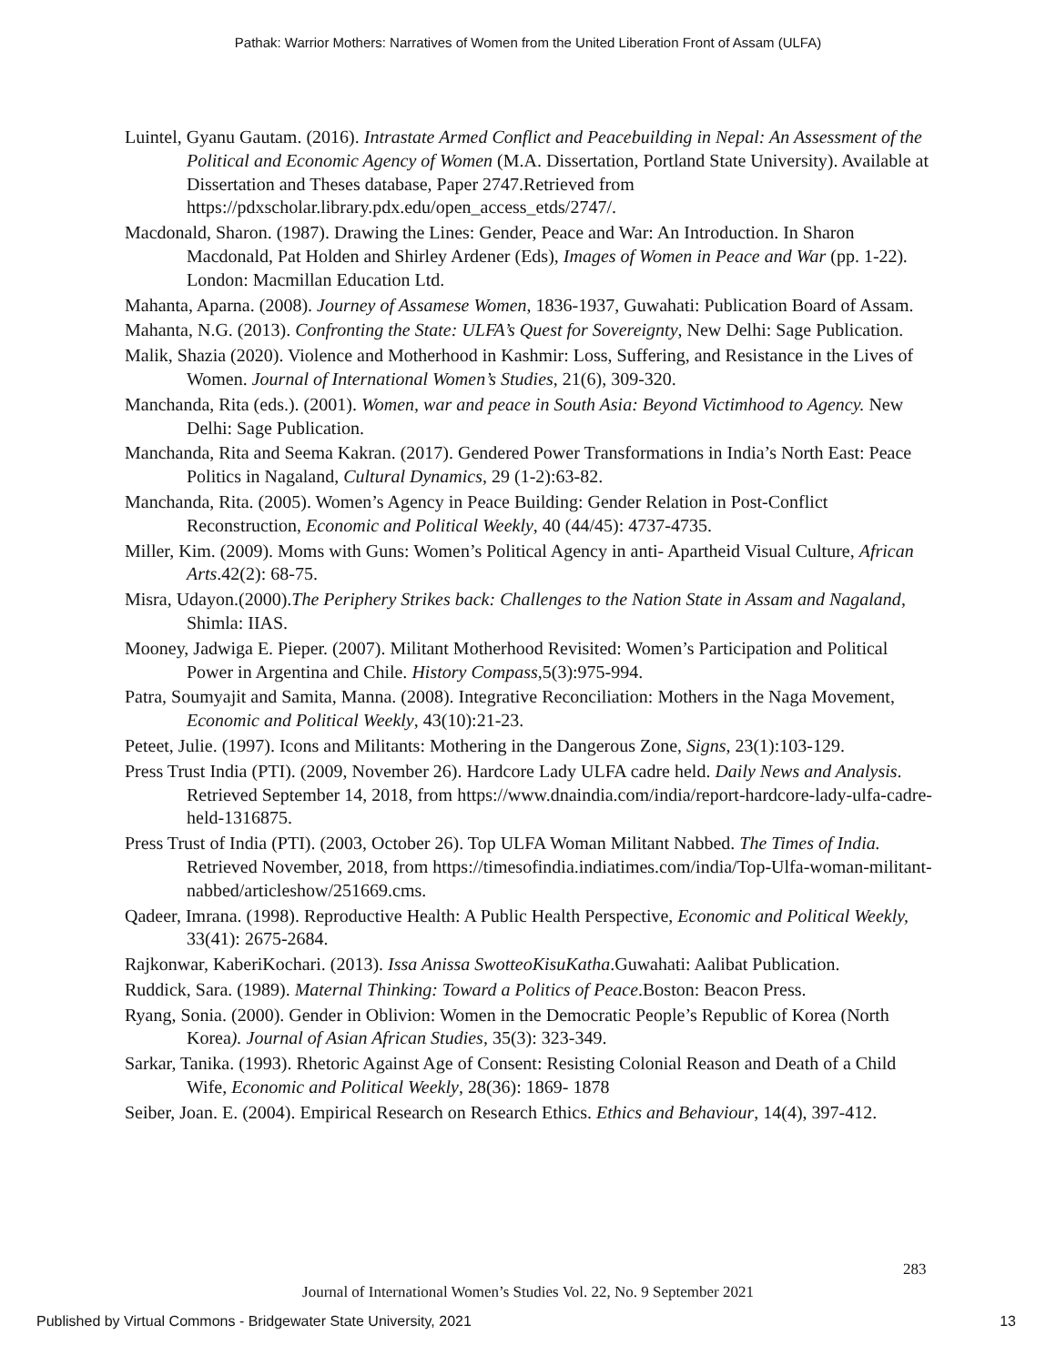Pathak: Warrior Mothers: Narratives of Women from the United Liberation Front of Assam (ULFA)
Luintel, Gyanu Gautam. (2016). Intrastate Armed Conflict and Peacebuilding in Nepal: An Assessment of the Political and Economic Agency of Women (M.A. Dissertation, Portland State University). Available at Dissertation and Theses database, Paper 2747.Retrieved from https://pdxscholar.library.pdx.edu/open_access_etds/2747/.
Macdonald, Sharon. (1987). Drawing the Lines: Gender, Peace and War: An Introduction. In Sharon Macdonald, Pat Holden and Shirley Ardener (Eds), Images of Women in Peace and War (pp. 1-22). London: Macmillan Education Ltd.
Mahanta, Aparna. (2008). Journey of Assamese Women, 1836-1937, Guwahati: Publication Board of Assam.
Mahanta, N.G. (2013). Confronting the State: ULFA’s Quest for Sovereignty, New Delhi: Sage Publication.
Malik, Shazia (2020). Violence and Motherhood in Kashmir: Loss, Suffering, and Resistance in the Lives of Women. Journal of International Women’s Studies, 21(6), 309-320.
Manchanda, Rita (eds.). (2001). Women, war and peace in South Asia: Beyond Victimhood to Agency. New Delhi: Sage Publication.
Manchanda, Rita and Seema Kakran. (2017). Gendered Power Transformations in India’s North East: Peace Politics in Nagaland, Cultural Dynamics, 29 (1-2):63-82.
Manchanda, Rita. (2005). Women’s Agency in Peace Building: Gender Relation in Post-Conflict Reconstruction, Economic and Political Weekly, 40 (44/45): 4737-4735.
Miller, Kim. (2009). Moms with Guns: Women’s Political Agency in anti- Apartheid Visual Culture, African Arts.42(2): 68-75.
Misra, Udayon.(2000).The Periphery Strikes back: Challenges to the Nation State in Assam and Nagaland, Shimla: IIAS.
Mooney, Jadwiga E. Pieper. (2007). Militant Motherhood Revisited: Women’s Participation and Political Power in Argentina and Chile. History Compass,5(3):975-994.
Patra, Soumyajit and Samita, Manna. (2008). Integrative Reconciliation: Mothers in the Naga Movement, Economic and Political Weekly, 43(10):21-23.
Peteet, Julie. (1997). Icons and Militants: Mothering in the Dangerous Zone, Signs, 23(1):103-129.
Press Trust India (PTI). (2009, November 26). Hardcore Lady ULFA cadre held. Daily News and Analysis. Retrieved September 14, 2018, from https://www.dnaindia.com/india/report-hardcore-lady-ulfa-cadre-held-1316875.
Press Trust of India (PTI). (2003, October 26). Top ULFA Woman Militant Nabbed. The Times of India. Retrieved November, 2018, from https://timesofindia.indiatimes.com/india/Top-Ulfa-woman-militant-nabbed/articleshow/251669.cms.
Qadeer, Imrana. (1998). Reproductive Health: A Public Health Perspective, Economic and Political Weekly, 33(41): 2675-2684.
Rajkonwar, KaberiKochari. (2013). Issa Anissa SwotteoKisuKatha.Guwahati: Aalibat Publication.
Ruddick, Sara. (1989). Maternal Thinking: Toward a Politics of Peace.Boston: Beacon Press.
Ryang, Sonia. (2000). Gender in Oblivion: Women in the Democratic People’s Republic of Korea (North Korea). Journal of Asian African Studies, 35(3): 323-349.
Sarkar, Tanika. (1993). Rhetoric Against Age of Consent: Resisting Colonial Reason and Death of a Child Wife, Economic and Political Weekly, 28(36): 1869- 1878
Seiber, Joan. E. (2004). Empirical Research on Research Ethics. Ethics and Behaviour, 14(4), 397-412.
283
Journal of International Women’s Studies Vol. 22, No. 9 September 2021
Published by Virtual Commons - Bridgewater State University, 2021 13